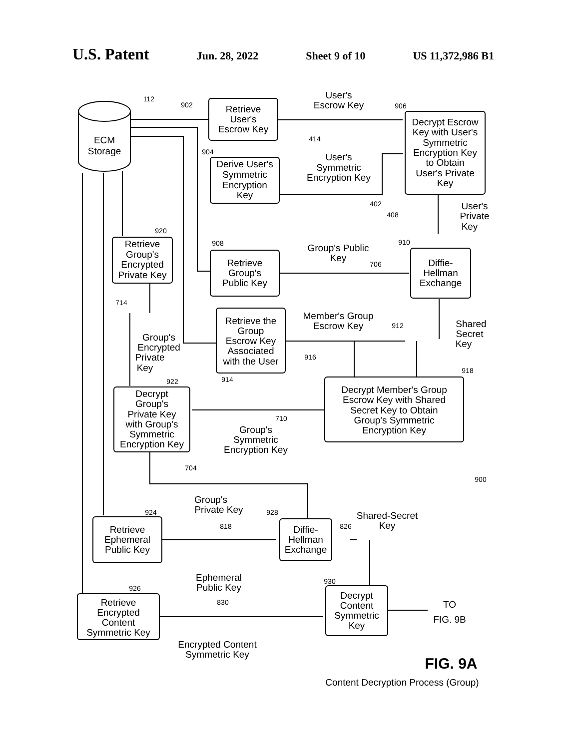U.S. Patent Jun. 28, 2022 Sheet 9 of 10 US 11,372,986 B1
ECM
Storage
Retrieve
User's
Escrow Key
Derive User's
Symmetric
Encryption
Key
Decrypt Escrow
Key with User's
Symmetric
Encryption Key
to Obtain
User's Private
Key
User's
Escrow Key
User's
Symmetric
Encryption Key
User's
Private
Key
Retrieve
Group's
Encrypted
Private Key
Retrieve
Group's
Public Key
Group's Public
Key
Diffie-
Hellman
Exchange
Group's
Encrypted
Private
Key
Retrieve the
Group
Escrow Key
Associated
with the User
Member's Group
Escrow Key
Shared
Secret
Key
Decrypt Member's Group
Escrow Key with Shared
Secret Key to Obtain
Group's Symmetric
Encryption Key
Decrypt
Group's
Private Key
with Group's
Symmetric
Encryption Key
Group's
Symmetric
Encryption Key
Group's
Private Key
Retrieve
Ephemeral
Public Key
Diffie-
Hellman
Exchange
Shared-Secret
Key
Ephemeral
Public Key
Retrieve
Encrypted
Content
Symmetric Key
Decrypt
Content
Symmetric
Key
TO
FIG. 9B
Encrypted Content
Symmetric Key
112
902
906
414
904
402
408
920
908
910
706
714
912
916
914
918
922
710
704
900
924
928
818
826
930
926
830
FIG. 9A
Content Decryption Process (Group)